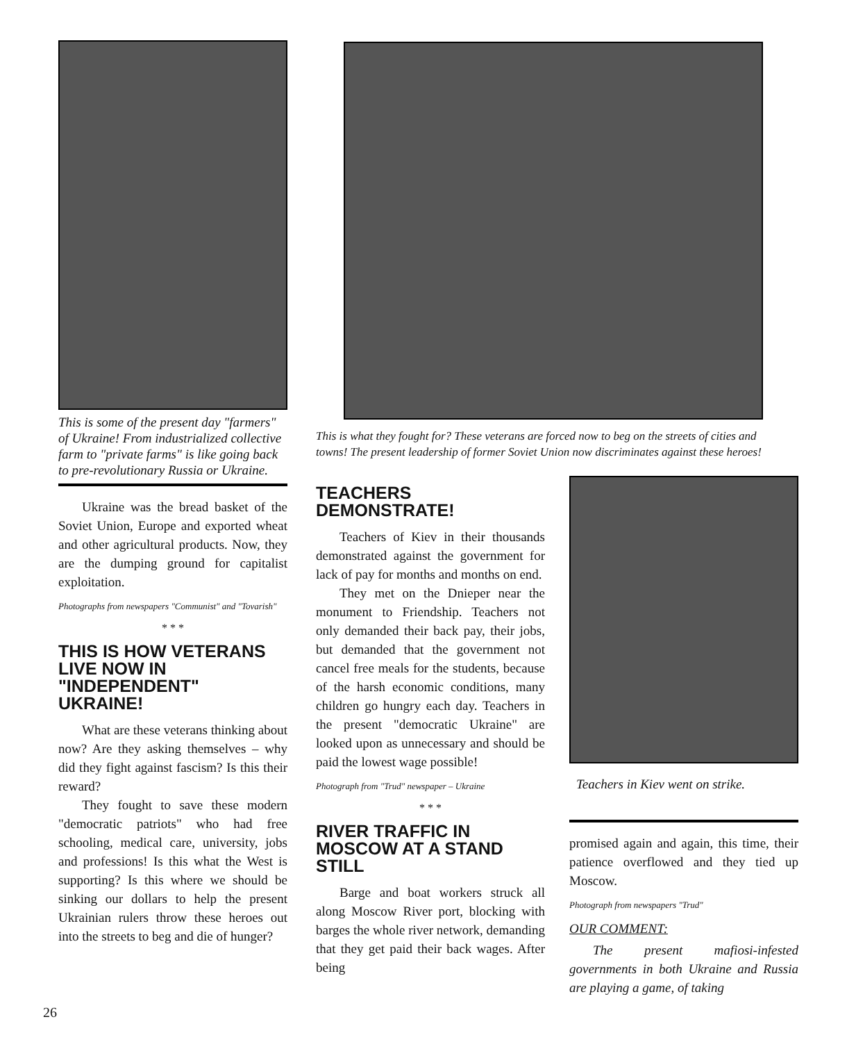This is some of the present day "farmers" of Ukraine! From industrialized collective farm to "private farms" is like going back to pre-revolutionary Russia or Ukraine.
Ukraine was the bread basket of the Soviet Union, Europe and exported wheat and other agricultural products. Now, they are the dumping ground for capitalist exploitation.
Photographs from newspapers "Communist" and "Tovarish"
* * *
THIS IS HOW VETERANS LIVE NOW IN "INDEPENDENT" UKRAINE!
What are these veterans thinking about now? Are they asking themselves – why did they fight against fascism? Is this their reward?
They fought to save these modern "democratic patriots" who had free schooling, medical care, university, jobs and professions! Is this what the West is supporting? Is this where we should be sinking our dollars to help the present Ukrainian rulers throw these heroes out into the streets to beg and die of hunger?
This is what they fought for? These veterans are forced now to beg on the streets of cities and towns! The present leadership of former Soviet Union now discriminates against these heroes!
TEACHERS DEMONSTRATE!
Teachers of Kiev in their thousands demonstrated against the government for lack of pay for months and months on end.
They met on the Dnieper near the monument to Friendship. Teachers not only demanded their back pay, their jobs, but demanded that the government not cancel free meals for the students, because of the harsh economic conditions, many children go hungry each day. Teachers in the present "democratic Ukraine" are looked upon as unnecessary and should be paid the lowest wage possible!
Photograph from "Trud" newspaper – Ukraine
* * *
RIVER TRAFFIC IN MOSCOW AT A STAND STILL
Barge and boat workers struck all along Moscow River port, blocking with barges the whole river network, demanding that they get paid their back wages. After being
Teachers in Kiev went on strike.
promised again and again, this time, their patience overflowed and they tied up Moscow.
Photograph from newspapers "Trud"
OUR COMMENT:
The present mafiosi-infested governments in both Ukraine and Russia are playing a game, of taking
26